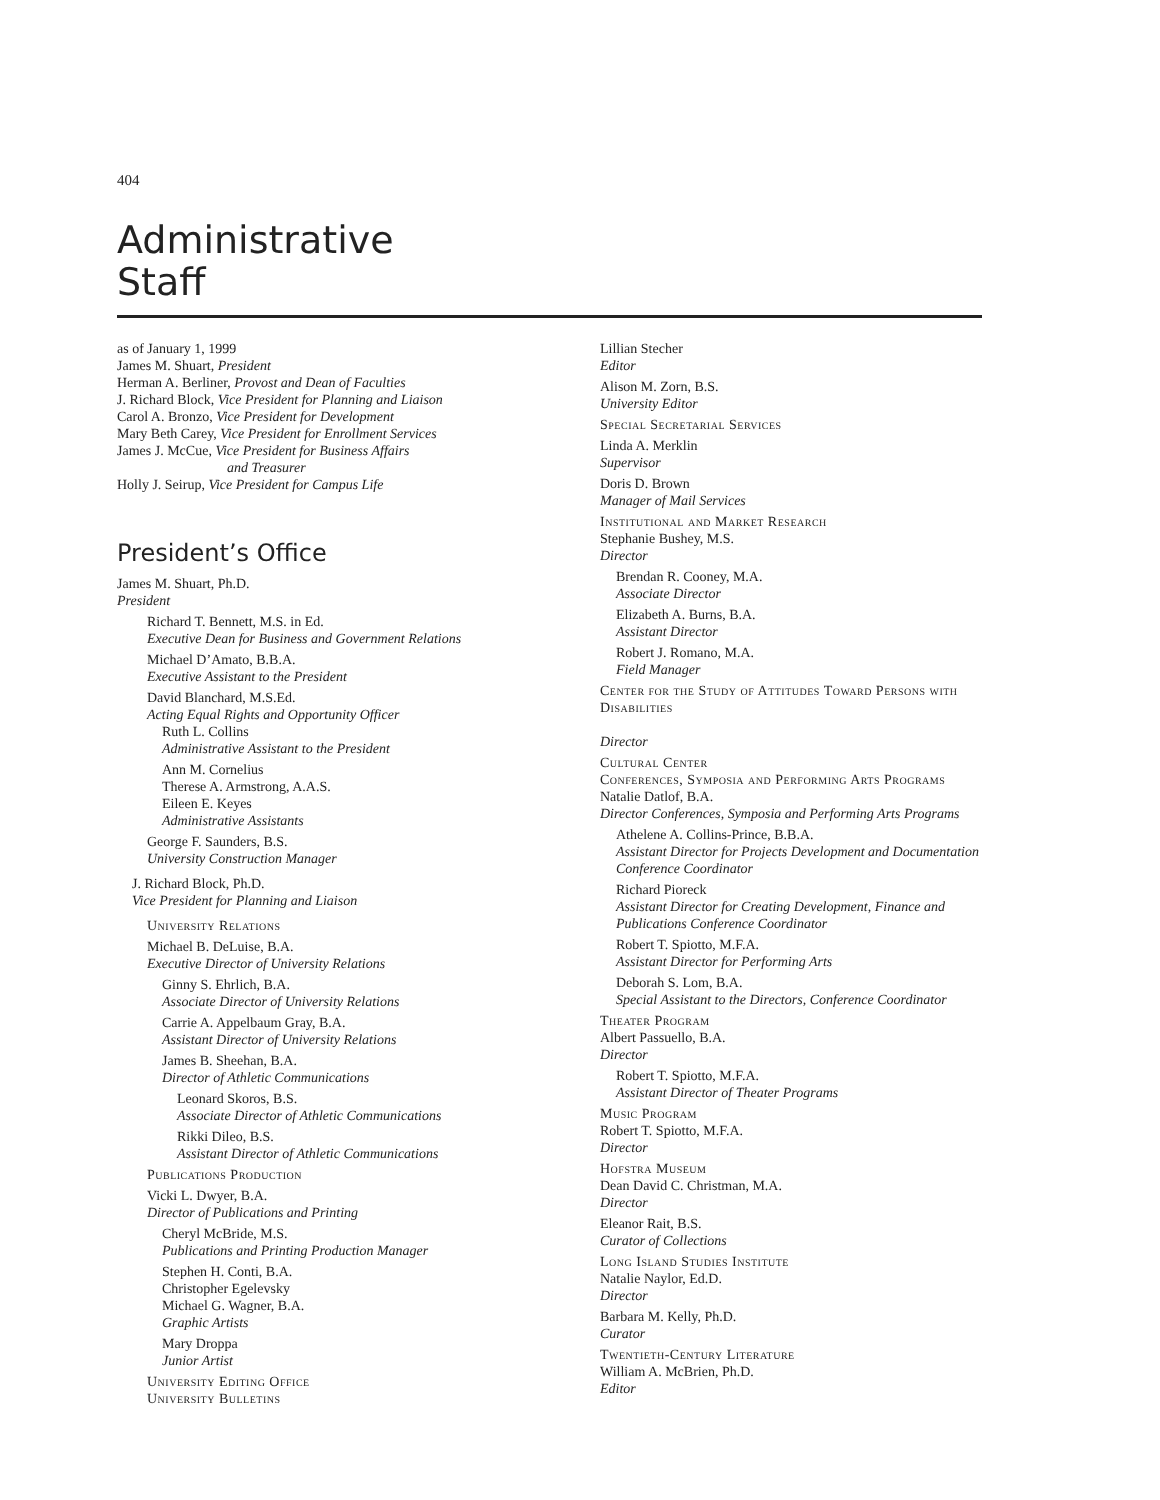404
Administrative
Staff
as of January 1, 1999
James M. Shuart, President
Herman A. Berliner, Provost and Dean of Faculties
J. Richard Block, Vice President for Planning and Liaison
Carol A. Bronzo, Vice President for Development
Mary Beth Carey, Vice President for Enrollment Services
James J. McCue, Vice President for Business Affairs
and Treasurer
Holly J. Seirup, Vice President for Campus Life
President’s Office
James M. Shuart, Ph.D.
President
Richard T. Bennett, M.S. in Ed.
Executive Dean for Business and Government Relations
Michael D’Amato, B.B.A.
Executive Assistant to the President
David Blanchard, M.S.Ed.
Acting Equal Rights and Opportunity Officer
Ruth L. Collins
Administrative Assistant to the President
Ann M. Cornelius
Therese A. Armstrong, A.A.S.
Eileen E. Keyes
Administrative Assistants
George F. Saunders, B.S.
University Construction Manager
J. Richard Block, Ph.D.
Vice President for Planning and Liaison
University Relations
Michael B. DeLuise, B.A.
Executive Director of University Relations
Ginny S. Ehrlich, B.A.
Associate Director of University Relations
Carrie A. Appelbaum Gray, B.A.
Assistant Director of University Relations
James B. Sheehan, B.A.
Director of Athletic Communications
Leonard Skoros, B.S.
Associate Director of Athletic Communications
Rikki Dileo, B.S.
Assistant Director of Athletic Communications
Publications Production
Vicki L. Dwyer, B.A.
Director of Publications and Printing
Cheryl McBride, M.S.
Publications and Printing Production Manager
Stephen H. Conti, B.A.
Christopher Egelevsky
Michael G. Wagner, B.A.
Graphic Artists
Mary Droppa
Junior Artist
University Editing Office
University Bulletins
Lillian Stecher
Editor
Alison M. Zorn, B.S.
University Editor
Special Secretarial Services
Linda A. Merklin
Supervisor
Doris D. Brown
Manager of Mail Services
Institutional and Market Research
Stephanie Bushey, M.S.
Director
Brendan R. Cooney, M.A.
Associate Director
Elizabeth A. Burns, B.A.
Assistant Director
Robert J. Romano, M.A.
Field Manager
Center for the Study of Attitudes Toward Persons with Disabilities
Director
Cultural Center
Conferences, Symposia and Performing Arts Programs
Natalie Datlof, B.A.
Director Conferences, Symposia and Performing Arts Programs
Athelene A. Collins-Prince, B.B.A.
Assistant Director for Projects Development and Documentation Conference Coordinator
Richard Pioreck
Assistant Director for Creating Development, Finance and Publications Conference Coordinator
Robert T. Spiotto, M.F.A.
Assistant Director for Performing Arts
Deborah S. Lom, B.A.
Special Assistant to the Directors, Conference Coordinator
Theater Program
Albert Passuello, B.A.
Director
Robert T. Spiotto, M.F.A.
Assistant Director of Theater Programs
Music Program
Robert T. Spiotto, M.F.A.
Director
Hofstra Museum
Dean David C. Christman, M.A.
Director
Eleanor Rait, B.S.
Curator of Collections
Long Island Studies Institute
Natalie Naylor, Ed.D.
Director
Barbara M. Kelly, Ph.D.
Curator
Twentieth-Century Literature
William A. McBrien, Ph.D.
Editor